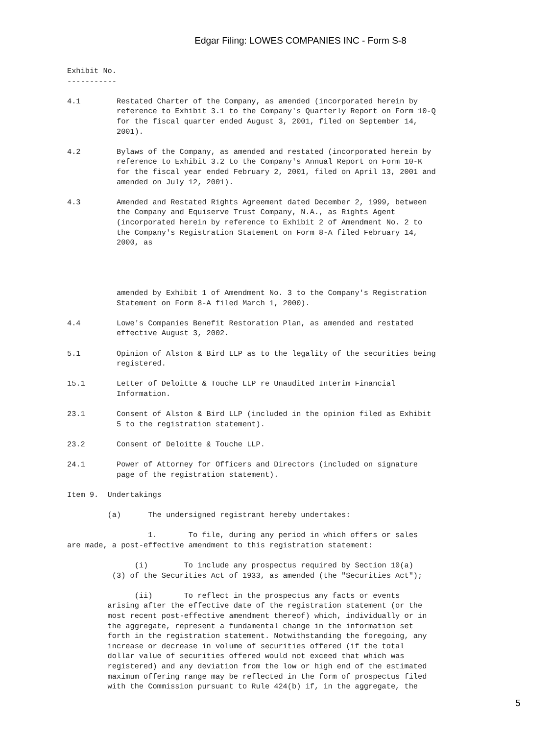Edgar Filing: LOWES COMPANIES INC - Form S-8
Exhibit No.
-----------

4.1        Restated Charter of the Company, as amended (incorporated herein by
           reference to Exhibit 3.1 to the Company's Quarterly Report on Form 10-Q
           for the fiscal quarter ended August 3, 2001, filed on September 14,
           2001).

4.2        Bylaws of the Company, as amended and restated (incorporated herein by
           reference to Exhibit 3.2 to the Company's Annual Report on Form 10-K
           for the fiscal year ended February 2, 2001, filed on April 13, 2001 and
           amended on July 12, 2001).

4.3        Amended and Restated Rights Agreement dated December 2, 1999, between
           the Company and Equiserve Trust Company, N.A., as Rights Agent
           (incorporated herein by reference to Exhibit 2 of Amendment No. 2 to
           the Company's Registration Statement on Form 8-A filed February 14,
           2000, as




           amended by Exhibit 1 of Amendment No. 3 to the Company's Registration
           Statement on Form 8-A filed March 1, 2000).

4.4        Lowe's Companies Benefit Restoration Plan, as amended and restated
           effective August 3, 2002.

5.1        Opinion of Alston & Bird LLP as to the legality of the securities being
           registered.

15.1       Letter of Deloitte & Touche LLP re Unaudited Interim Financial
           Information.

23.1       Consent of Alston & Bird LLP (included in the opinion filed as Exhibit
           5 to the registration statement).

23.2       Consent of Deloitte & Touche LLP.

24.1       Power of Attorney for Officers and Directors (included on signature
           page of the registration statement).

Item 9.  Undertakings

         (a)      The undersigned registrant hereby undertakes:

                  1.       To file, during any period in which offers or sales
are made, a post-effective amendment to this registration statement:

               (i)        To include any prospectus required by Section 10(a)
          (3) of the Securities Act of 1933, as amended (the "Securities Act");

               (ii)       To reflect in the prospectus any facts or events
         arising after the effective date of the registration statement (or the
         most recent post-effective amendment thereof) which, individually or in
         the aggregate, represent a fundamental change in the information set
         forth in the registration statement. Notwithstanding the foregoing, any
         increase or decrease in volume of securities offered (if the total
         dollar value of securities offered would not exceed that which was
         registered) and any deviation from the low or high end of the estimated
         maximum offering range may be reflected in the form of prospectus filed
         with the Commission pursuant to Rule 424(b) if, in the aggregate, the
5